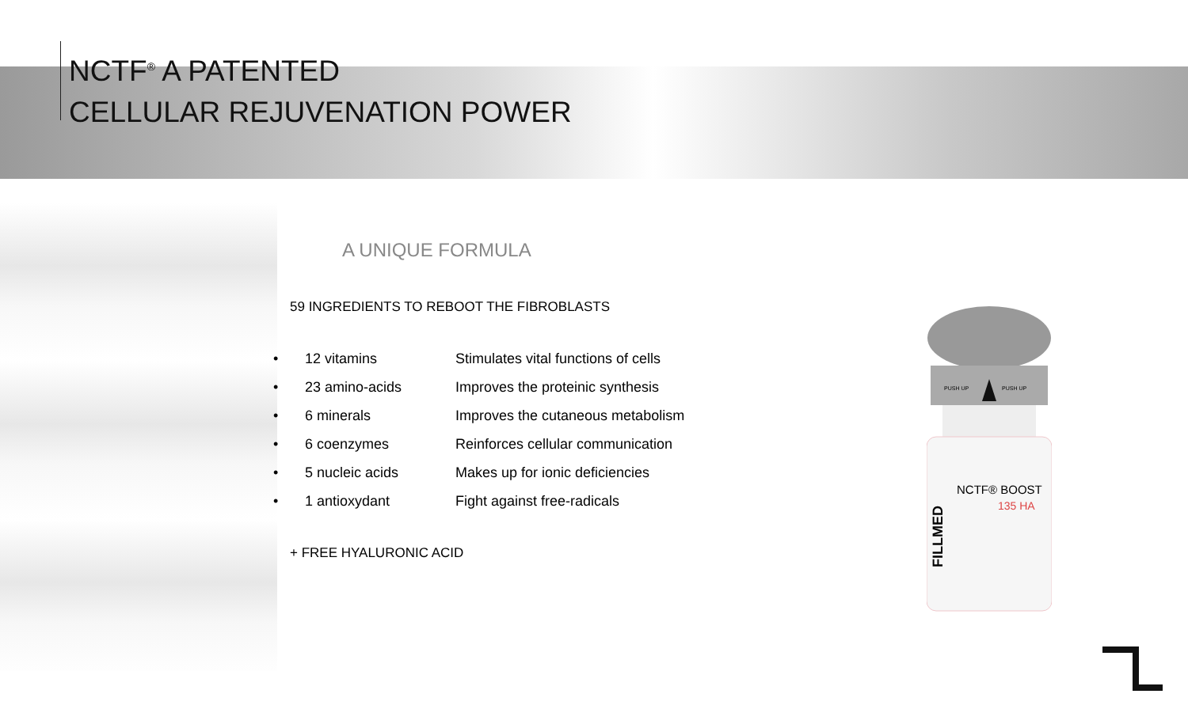NCTF<sup>®</sup> A PATENTED
CELLULAR REJUVENATION POWER
A UNIQUE FORMULA
59 INGREDIENTS TO REBOOT THE FIBROBLASTS
• 12 vitamins Stimulates vital functions of cells
• 23 amino-acids Improves the proteinic synthesis
• 6 minerals Improves the cutaneous metabolism
• 6 coenzymes Reinforces cellular communication
• 5 nucleic acids Makes up for ionic deficiencies
• 1 antioxydant Fight against free-radicals
+ FREE HYALURONIC ACID
PUSH UP
PUSH UP
NCTF® BOOST
135 HA
FILLMED